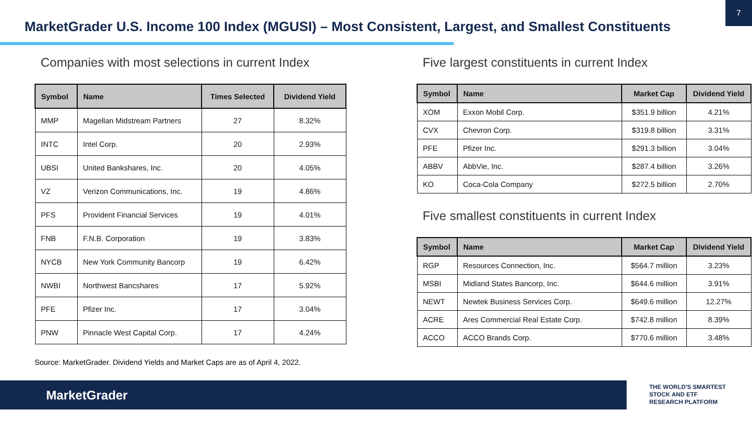7
MarketGrader U.S. Income 100 Index (MGUSI) – Most Consistent, Largest, and Smallest Constituents
Companies with most selections in current Index
| Symbol | Name | Times Selected | Dividend Yield |
| --- | --- | --- | --- |
| MMP | Magellan Midstream Partners | 27 | 8.32% |
| INTC | Intel Corp. | 20 | 2.93% |
| UBSI | United Bankshares, Inc. | 20 | 4.05% |
| VZ | Verizon Communications, Inc. | 19 | 4.86% |
| PFS | Provident Financial Services | 19 | 4.01% |
| FNB | F.N.B. Corporation | 19 | 3.83% |
| NYCB | New York Community Bancorp | 19 | 6.42% |
| NWBI | Northwest Bancshares | 17 | 5.92% |
| PFE | Pfizer Inc. | 17 | 3.04% |
| PNW | Pinnacle West Capital Corp. | 17 | 4.24% |
Five largest constituents in current Index
| Symbol | Name | Market Cap | Dividend Yield |
| --- | --- | --- | --- |
| XOM | Exxon Mobil Corp. | $351.9 billion | 4.21% |
| CVX | Chevron Corp. | $319.8 billion | 3.31% |
| PFE | Pfizer Inc. | $291.3 billion | 3.04% |
| ABBV | AbbVie, Inc. | $287.4 billion | 3.26% |
| KO | Coca-Cola Company | $272.5 billion | 2.70% |
Five smallest constituents in current Index
| Symbol | Name | Market Cap | Dividend Yield |
| --- | --- | --- | --- |
| RGP | Resources Connection, Inc. | $564.7 million | 3.23% |
| MSBI | Midland States Bancorp, Inc. | $644.6 million | 3.91% |
| NEWT | Newtek Business Services Corp. | $649.6 million | 12.27% |
| ACRE | Ares Commercial Real Estate Corp. | $742.8 million | 8.39% |
| ACCO | ACCO Brands Corp. | $770.6 million | 3.48% |
Source: MarketGrader. Dividend Yields and Market Caps are as of April 4, 2022.
MarketGrader
THE WORLD'S SMARTEST
STOCK AND ETF
RESEARCH PLATFORM